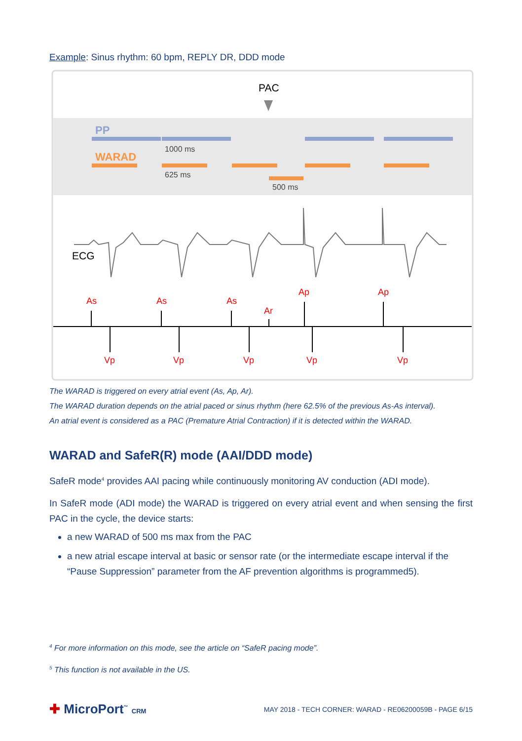Example: Sinus rhythm: 60 bpm, REPLY DR, DDD mode
PAC
PP
WARAD
1000 ms
625 ms
500 ms
ECG
As
As
As
Ar
Ap
Ap
Vp
Vp
Vp
Vp
Vp
The WARAD is triggered on every atrial event (As, Ap, Ar).
The WARAD duration depends on the atrial paced or sinus rhythm (here 62.5% of the previous As-As interval).
An atrial event is considered as a PAC (Premature Atrial Contraction) if it is detected within the WARAD.
WARAD and SafeR(R) mode (AAI/DDD mode)
SafeR mode<sup>4</sup> provides AAI pacing while continuously monitoring AV conduction (ADI mode).
In SafeR mode (ADI mode) the WARAD is triggered on every atrial event and when sensing the first PAC in the cycle, the device starts:
a new WARAD of 500 ms max from the PAC
a new atrial escape interval at basic or sensor rate (or the intermediate escape interval if the “Pause Suppression” parameter from the AF prevention algorithms is programmed5).
<sup>4</sup> For more information on this mode, see the article on “SafeR pacing mode”.
<sup>5</sup> This function is not available in the US.
✚ MicroPort<sup>™</sup> CRM
MAY 2018 - TECH CORNER: WARAD - RE06200059B - PAGE 6/15